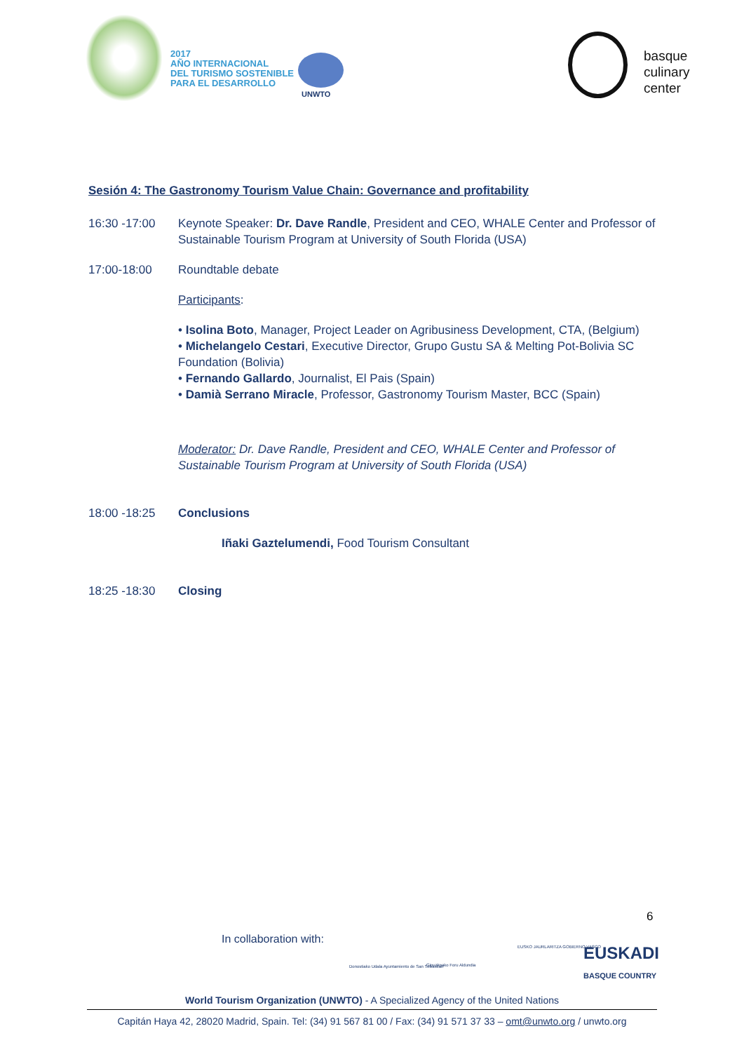2017
AÑO INTERNACIONAL
DEL TURISMO SOSTENIBLE
PARA EL DESARROLLO
UNWTO
basque
culinary
center
Sesión 4: The Gastronomy Tourism Value Chain: Governance and profitability
16:30 -17:00 Keynote Speaker: Dr. Dave Randle, President and CEO, WHALE Center and Professor of Sustainable Tourism Program at University of South Florida (USA)
17:00-18:00 Roundtable debate
Participants:
• Isolina Boto, Manager, Project Leader on Agribusiness Development, CTA, (Belgium)
• Michelangelo Cestari, Executive Director, Grupo Gustu SA & Melting Pot-Bolivia SC Foundation (Bolivia)
• Fernando Gallardo, Journalist, El Pais (Spain)
• Damià Serrano Miracle, Professor, Gastronomy Tourism Master, BCC (Spain)
Moderator: Dr. Dave Randle, President and CEO, WHALE Center and Professor of Sustainable Tourism Program at University of South Florida (USA)
18:00 -18:25 Conclusions
Iñaki Gaztelumendi, Food Tourism Consultant
18:25 -18:30 Closing
6
In collaboration with:
Donostiako Udala Ayuntamiento de San Sebastián
Gipuzkoako Foru Aldundia
EUSKO JAURLARITZA GOBIERNO VASCO
EUSKADI
BASQUE COUNTRY
World Tourism Organization (UNWTO) - A Specialized Agency of the United Nations
Capitán Haya 42, 28020 Madrid, Spain. Tel: (34) 91 567 81 00 / Fax: (34) 91 571 37 33 – omt@unwto.org / unwto.org